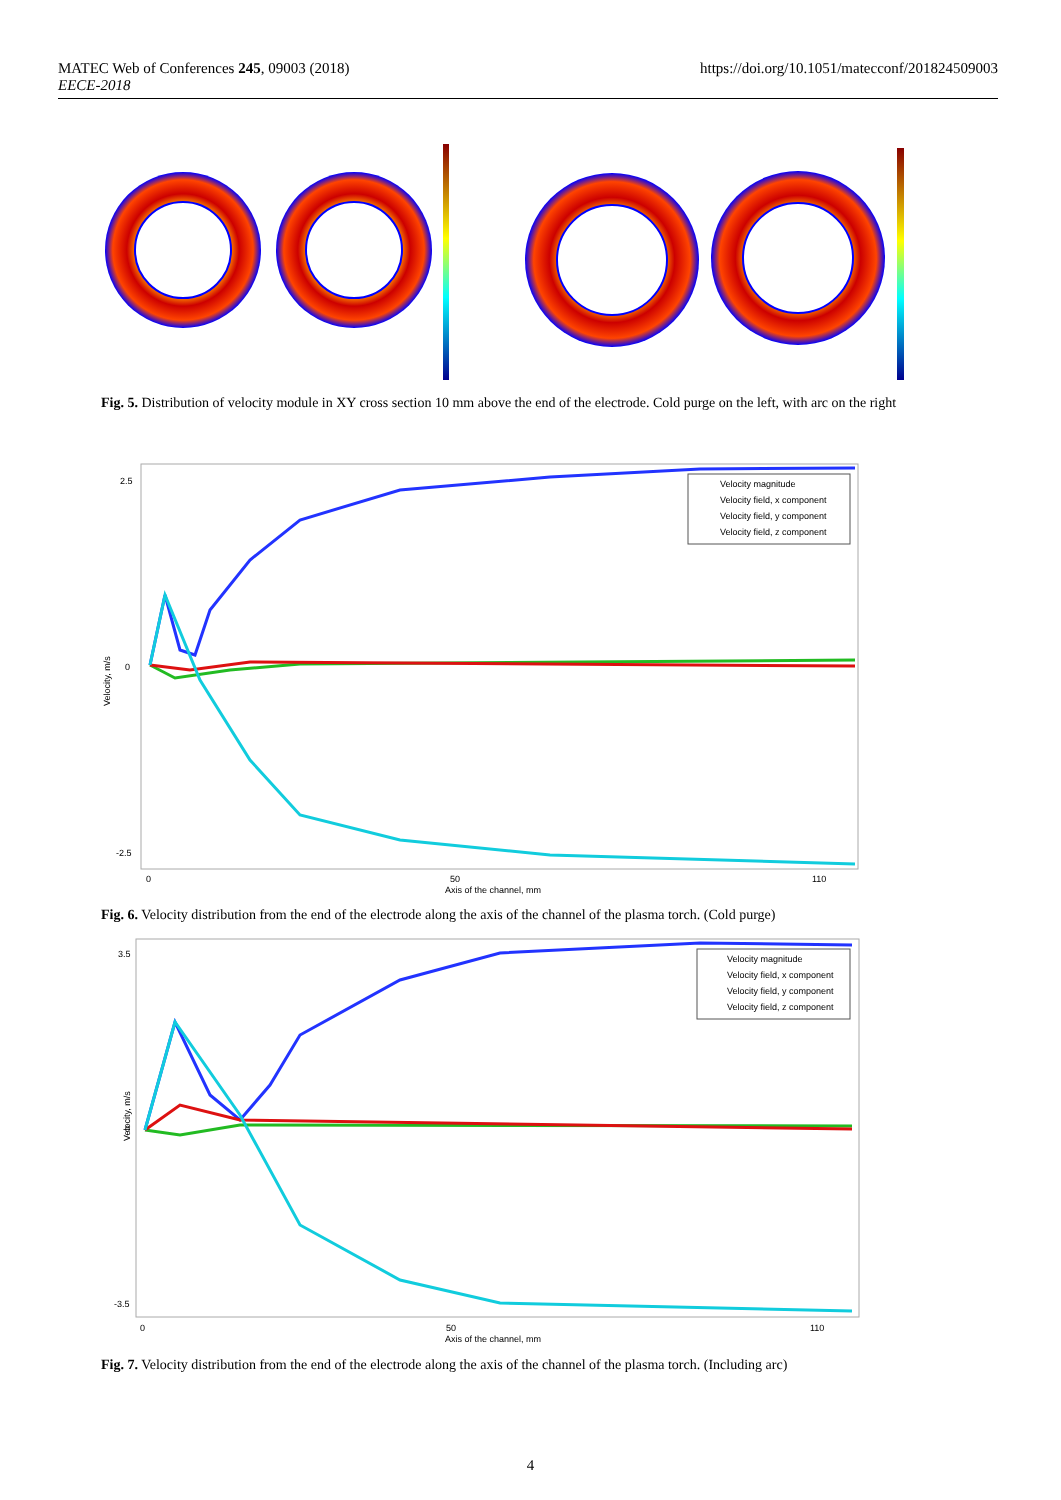MATEC Web of Conferences 245, 09003 (2018)
EECE-2018
https://doi.org/10.1051/matecconf/201824509003
Fig. 5. Distribution of velocity module in XY cross section 10 mm above the end of the electrode. Cold purge on the left, with arc on the right
Velocity, m/s
2.5
0
-2.5
0
50
110
Axis of the channel, mm
Velocity magnitude
Velocity field, x component
Velocity field, y component
Velocity field, z component
Fig. 6. Velocity distribution from the end of the electrode along the axis of the channel of the plasma torch. (Cold purge)
Velocity, m/s
3.5
0
-3.5
0
50
110
Axis of the channel, mm
Velocity magnitude
Velocity field, x component
Velocity field, y component
Velocity field, z component
Fig. 7. Velocity distribution from the end of the electrode along the axis of the channel of the plasma torch. (Including arc)
4